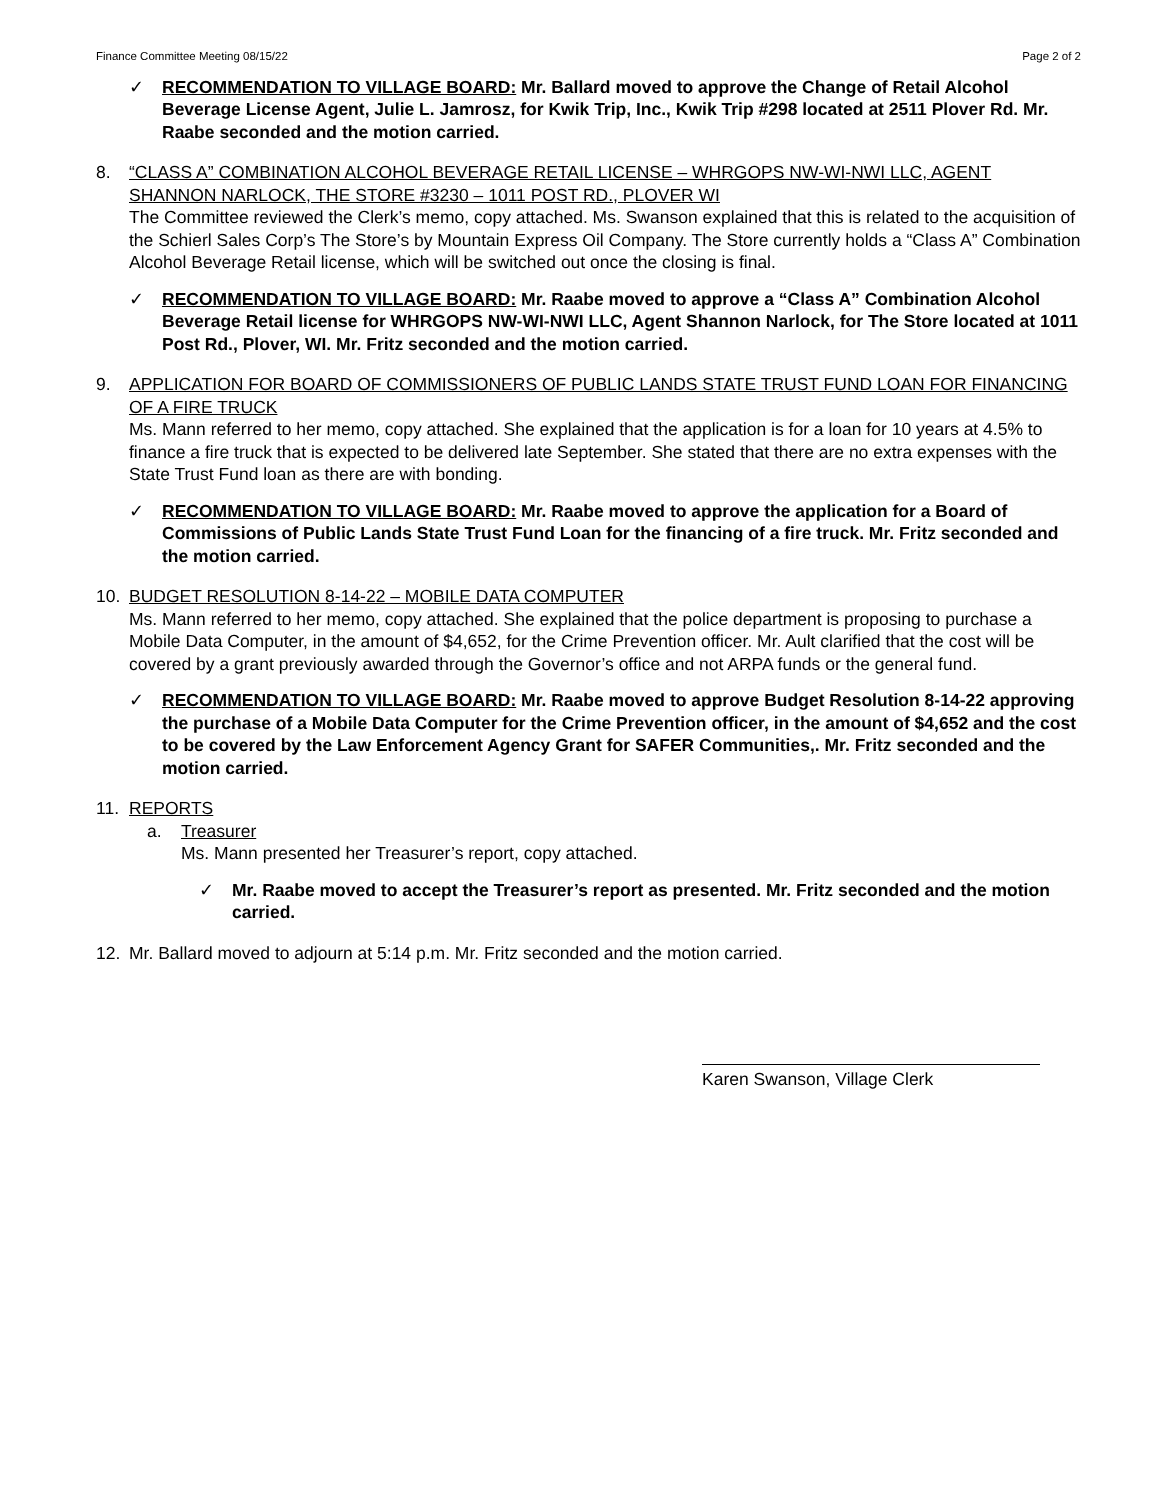Finance Committee Meeting 08/15/22 Page 2 of 2
✓ RECOMMENDATION TO VILLAGE BOARD: Mr. Ballard moved to approve the Change of Retail Alcohol Beverage License Agent, Julie L. Jamrosz, for Kwik Trip, Inc., Kwik Trip #298 located at 2511 Plover Rd. Mr. Raabe seconded and the motion carried.
8. “CLASS A” COMBINATION ALCOHOL BEVERAGE RETAIL LICENSE – WHRGOPS NW-WI-NWI LLC, AGENT SHANNON NARLOCK, THE STORE #3230 – 1011 POST RD., PLOVER WI
The Committee reviewed the Clerk’s memo, copy attached. Ms. Swanson explained that this is related to the acquisition of the Schierl Sales Corp’s The Store’s by Mountain Express Oil Company. The Store currently holds a “Class A” Combination Alcohol Beverage Retail license, which will be switched out once the closing is final.
✓ RECOMMENDATION TO VILLAGE BOARD: Mr. Raabe moved to approve a “Class A” Combination Alcohol Beverage Retail license for WHRGOPS NW-WI-NWI LLC, Agent Shannon Narlock, for The Store located at 1011 Post Rd., Plover, WI. Mr. Fritz seconded and the motion carried.
9. APPLICATION FOR BOARD OF COMMISSIONERS OF PUBLIC LANDS STATE TRUST FUND LOAN FOR FINANCING OF A FIRE TRUCK
Ms. Mann referred to her memo, copy attached. She explained that the application is for a loan for 10 years at 4.5% to finance a fire truck that is expected to be delivered late September. She stated that there are no extra expenses with the State Trust Fund loan as there are with bonding.
✓ RECOMMENDATION TO VILLAGE BOARD: Mr. Raabe moved to approve the application for a Board of Commissions of Public Lands State Trust Fund Loan for the financing of a fire truck. Mr. Fritz seconded and the motion carried.
10. BUDGET RESOLUTION 8-14-22 – MOBILE DATA COMPUTER
Ms. Mann referred to her memo, copy attached. She explained that the police department is proposing to purchase a Mobile Data Computer, in the amount of $4,652, for the Crime Prevention officer. Mr. Ault clarified that the cost will be covered by a grant previously awarded through the Governor’s office and not ARPA funds or the general fund.
✓ RECOMMENDATION TO VILLAGE BOARD: Mr. Raabe moved to approve Budget Resolution 8-14-22 approving the purchase of a Mobile Data Computer for the Crime Prevention officer, in the amount of $4,652 and the cost to be covered by the Law Enforcement Agency Grant for SAFER Communities,. Mr. Fritz seconded and the motion carried.
11. REPORTS
a. Treasurer
Ms. Mann presented her Treasurer’s report, copy attached.
✓ Mr. Raabe moved to accept the Treasurer’s report as presented. Mr. Fritz seconded and the motion carried.
12. Mr. Ballard moved to adjourn at 5:14 p.m. Mr. Fritz seconded and the motion carried.
Karen Swanson, Village Clerk